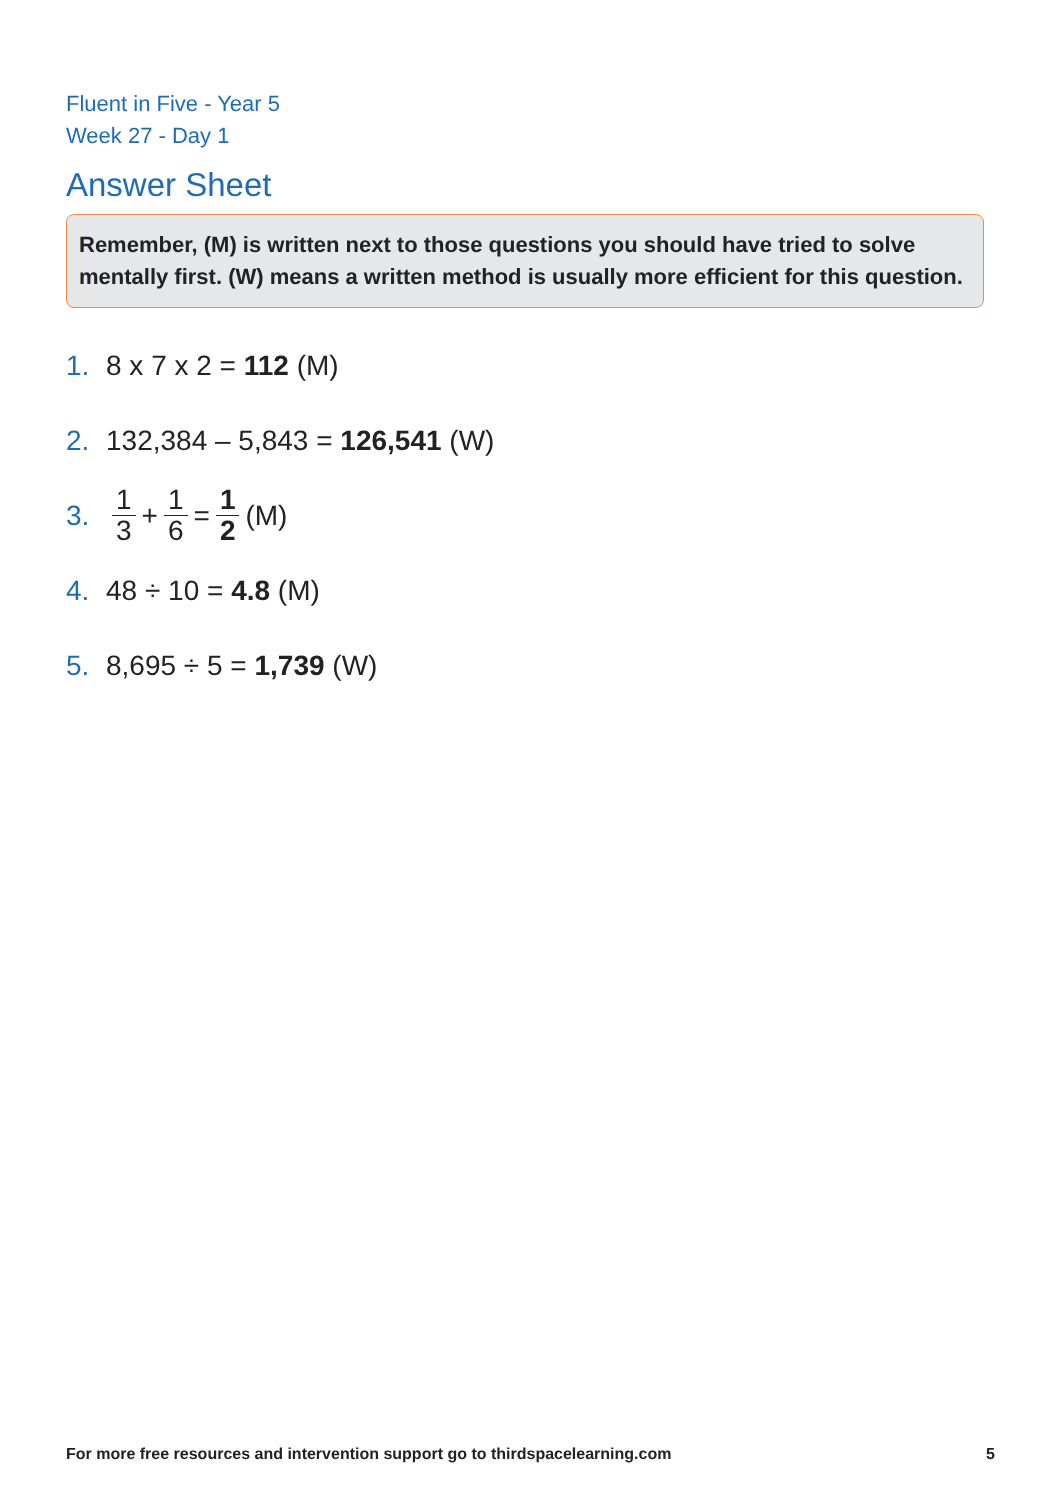Fluent in Five - Year 5
Week 27 - Day 1
Answer Sheet
Remember, (M) is written next to those questions you should have tried to solve mentally first. (W) means a written method is usually more efficient for this question.
1. 8 x 7 x 2 = 112 (M)
2. 132,384 – 5,843 = 126,541 (W)
3. 1 3 + 1 6 = 1 2 (M)
4. 48 ÷ 10 = 4.8 (M)
5. 8,695 ÷ 5 = 1,739 (W)
For more free resources and intervention support go to thirdspacelearning.com 5